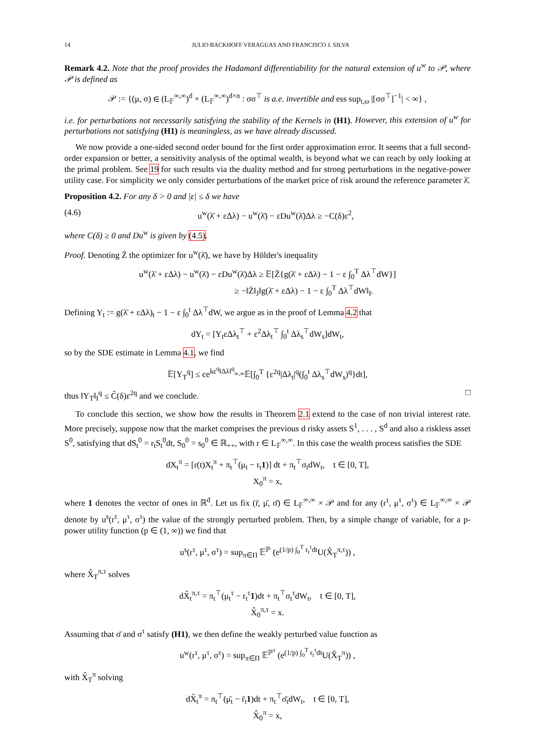14 JULIO BACKHOFF VERAGUAS AND FRANCISCO J. SILVA
Remark 4.2. Note that the proof provides the Hadamard differentiability for the natural extension of u<sup>w</sup> to 𝒫, where 𝒫 is defined as
𝒫 := {(μ, σ) ∈ (L<sub>𝔽</sub><sup>∞,∞</sup>)<sup>d</sup> × (L<sub>𝔽</sub><sup>∞,∞</sup>)<sup>d×n</sup> : σσ<sup>⊤</sup> is a.e. invertible and ess sup<sub>t,ω</sub> |[σσ<sup>⊤</sup>]<sup>−1</sup>| < ∞} ,
i.e. for perturbations not necessarily satisfying the stability of the Kernels in (H1). However, this extension of u<sup>w</sup> for perturbations not satisfying (H1) is meaningless, as we have already discussed.
We now provide a one-sided second order bound for the first order approximation error. It seems that a full second-order expansion or better, a sensitivity analysis of the optimal wealth, is beyond what we can reach by only looking at the primal problem. See 19 for such results via the duality method and for strong perturbations in the negative-power utility case. For simplicity we only consider perturbations of the market price of risk around the reference parameter λ̄.
Proposition 4.2. For any δ > 0 and |ε| ≤ δ we have
(4.6) u<sup>w</sup>(λ̄ + εΔλ) − u<sup>w</sup>(λ̄) − εDu<sup>w</sup>(λ̄)Δλ ≥ −C(δ)ε<sup>2</sup>,
where C(δ) ≥ 0 and Du<sup>w</sup> is given by (4.5).
Proof. Denoting Z̄ the optimizer for u<sup>w</sup>(λ̄), we have by Hölder's inequality
u<sup>w</sup>(λ̄ + εΔλ) − u<sup>w</sup>(λ̄) − εDu<sup>w</sup>(λ̄)Δλ ≥ 𝔼[Z̄{g(λ̄ + εΔλ) − 1 − ε ∫<sub>0</sub><sup>T</sup> Δλ<sup>⊤</sup>dW}]
≥ −‖Z̄‖<sub>J</sub>‖g(λ̄ + εΔλ) − 1 − ε ∫<sub>0</sub><sup>T</sup> Δλ<sup>⊤</sup>dW‖<sub>I</sub>.
Defining Y<sub>t</sub> := g(λ̄ + εΔλ)<sub>t</sub> − 1 − ε ∫<sub>0</sub><sup>t</sup> Δλ<sup>⊤</sup>dW, we argue as in the proof of Lemma 4.2 that
dY<sub>t</sub> = [Y<sub>t</sub>εΔλ<sub>t</sub><sup>⊤</sup> + ε<sup>2</sup>Δλ<sub>t</sub><sup>⊤</sup> ∫<sub>0</sub><sup>t</sup> Δλ<sub>s</sub><sup>⊤</sup>dW<sub>s</sub>]dW<sub>t</sub>,
so by the SDE estimate in Lemma 4.1, we find
𝔼[Y<sub>T</sub><sup>q</sup>] ≤ ce<sup>kε<sup>q</sup>‖Δλ‖<sup>q</sup><sub>∞,∞</sub></sup>𝔼[∫<sub>0</sub><sup>T</sup> {ε<sup>2q</sup>|Δλ<sub>t</sub>|<sup>q</sup>(∫<sub>0</sub><sup>t</sup> Δλ<sub>s</sub><sup>⊤</sup>dW<sub>s</sub>)<sup>q</sup>}dt],
thus ‖Y<sub>T</sub>‖<sub>I</sub><sup>q</sup> ≤ C̃(δ)ε<sup>2q</sup> and we conclude. □
To conclude this section, we show how the results in Theorem 2.1 extend to the case of non trivial interest rate. More precisely, suppose now that the market comprises the previous d risky assets S<sup>1</sup>, . . . , S<sup>d</sup> and also a riskless asset S<sup>0</sup>, satisfying that dS<sub>t</sub><sup>0</sup> = r<sub>t</sub>S<sub>t</sub><sup>0</sup>dt, S<sub>0</sub><sup>0</sup> = s<sub>0</sub><sup>0</sup> ∈ ℝ<sub>++</sub>, with r ∈ L<sub>𝔽</sub><sup>∞,∞</sup>. In this case the wealth process satisfies the SDE
dX<sub>t</sub><sup>π</sup> = [r(t)X<sub>t</sub><sup>π</sup> + π<sub>t</sub><sup>⊤</sup>(μ<sub>t</sub> − r<sub>t</sub>1)] dt + π<sub>t</sub><sup>⊤</sup>σ<sub>t</sub>dW<sub>t</sub>, t ∈ [0, T],
X<sub>0</sub><sup>π</sup> = x,
where 1 denotes the vector of ones in ℝ<sup>d</sup>. Let us fix (r̄, μ̄, σ̄) ∈ L<sub>𝔽</sub><sup>∞,∞</sup> × 𝒫 and for any (r<sup>τ</sup>, μ<sup>τ</sup>, σ<sup>τ</sup>) ∈ L<sub>𝔽</sub><sup>∞,∞</sup> × 𝒫 denote by u<sup>s</sup>(r<sup>τ</sup>, μ<sup>τ</sup>, σ<sup>τ</sup>) the value of the strongly perturbed problem. Then, by a simple change of variable, for a p-power utility function (p ∈ (1, ∞)) we find that
u<sup>s</sup>(r<sup>τ</sup>, μ<sup>τ</sup>, σ<sup>τ</sup>) = sup<sub>π∈Π</sub> 𝔼<sup>ℙ</sup> (e<sup>(1/p) ∫<sub>0</sub><sup>T</sup> r<sub>t</sub><sup>τ</sup>dt</sup>U(X̂<sub>T</sub><sup>π,τ</sup>)) ,
where X̂<sub>T</sub><sup>π,τ</sup> solves
dX̂<sub>t</sub><sup>π,τ</sup> = π<sub>t</sub><sup>⊤</sup>(μ<sub>t</sub><sup>τ</sup> − r<sub>t</sub><sup>τ</sup>1)dt + π<sub>t</sub><sup>⊤</sup>σ<sub>t</sub><sup>τ</sup>dW<sub>t</sub>, t ∈ [0, T],
X̂<sub>0</sub><sup>π,τ</sup> = x.
Assuming that σ̄ and σ<sup>τ</sup> satisfy (H1), we then define the weakly perturbed value function as
u<sup>w</sup>(r<sup>τ</sup>, μ<sup>τ</sup>, σ<sup>τ</sup>) = sup<sub>π∈Π</sub> 𝔼<sup>ℙ<sup>τ</sup></sup> (e<sup>(1/p) ∫<sub>0</sub><sup>T</sup> r<sub>t</sub><sup>τ</sup>dt</sup>U(X̂<sub>T</sub><sup>π</sup>)) ,
with X̂<sub>T</sub><sup>π</sup> solving
dX̂<sub>t</sub><sup>π</sup> = π<sub>t</sub><sup>⊤</sup>(μ̄<sub>t</sub> − r̄<sub>t</sub>1)dt + π<sub>t</sub><sup>⊤</sup>σ̄<sub>t</sub>dW<sub>t</sub>, t ∈ [0, T],
X̂<sub>0</sub><sup>π</sup> = x,